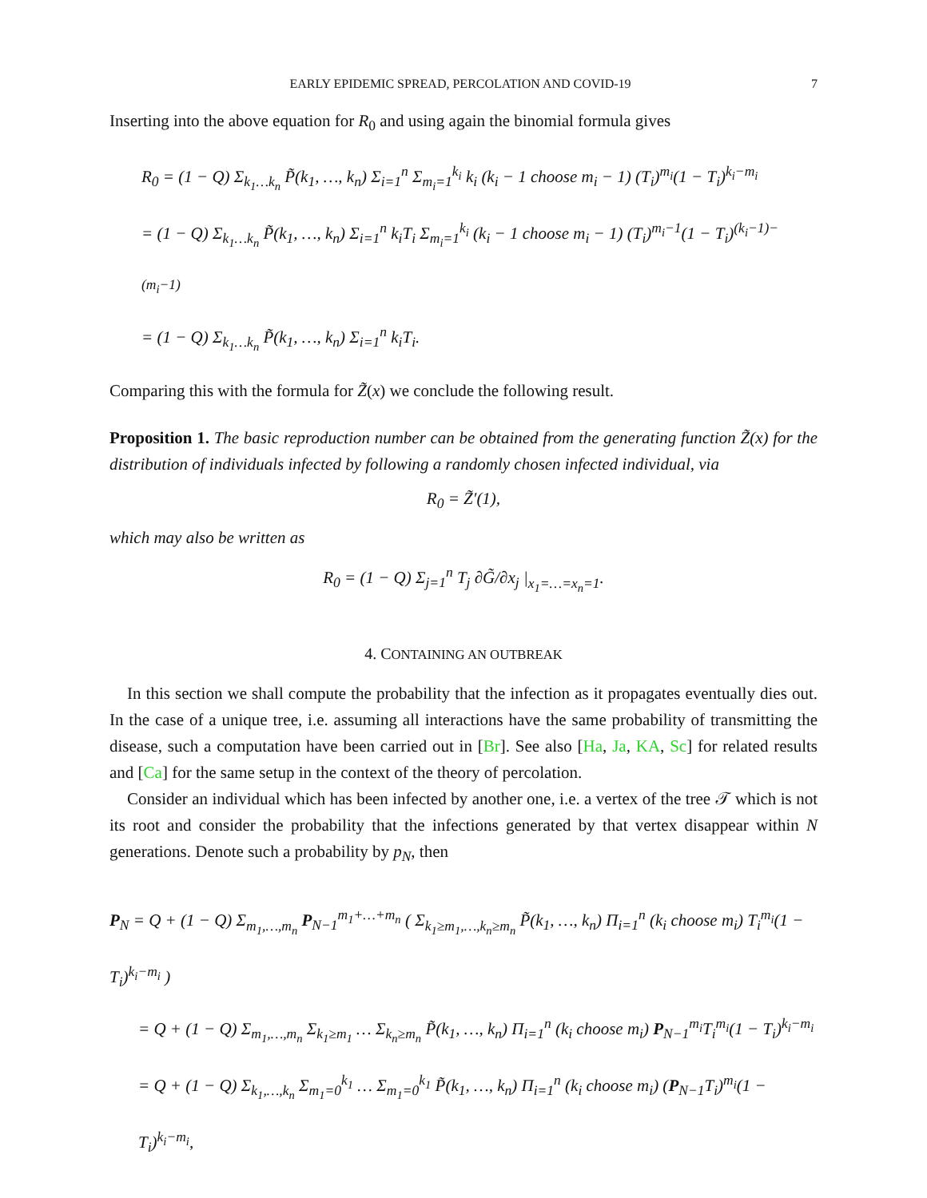EARLY EPIDEMIC SPREAD, PERCOLATION AND COVID-19 7
Inserting into the above equation for R<sub>0</sub> and using again the binomial formula gives
R<sub>0</sub> = (1 − Q) Σ<sub>k<sub>1</sub>…k<sub>n</sub></sub> P̃(k<sub>1</sub>, …, k<sub>n</sub>) Σ<sub>i=1</sub><sup>n</sup> Σ<sub>m<sub>i</sub>=1</sub><sup>k<sub>i</sub></sup> k<sub>i</sub> (k<sub>i</sub> − 1 choose m<sub>i</sub> − 1) (T<sub>i</sub>)<sup>m<sub>i</sub></sup>(1 − T<sub>i</sub>)<sup>k<sub>i</sub>−m<sub>i</sub></sup>
= (1 − Q) Σ<sub>k<sub>1</sub>…k<sub>n</sub></sub> P̃(k<sub>1</sub>, …, k<sub>n</sub>) Σ<sub>i=1</sub><sup>n</sup> k<sub>i</sub>T<sub>i</sub> Σ<sub>m<sub>i</sub>=1</sub><sup>k<sub>i</sub></sup> (k<sub>i</sub> − 1 choose m<sub>i</sub> − 1) (T<sub>i</sub>)<sup>m<sub>i</sub>−1</sup>(1 − T<sub>i</sub>)<sup>(k<sub>i</sub>−1)−(m<sub>i</sub>−1)</sup>
= (1 − Q) Σ<sub>k<sub>1</sub>…k<sub>n</sub></sub> P̃(k<sub>1</sub>, …, k<sub>n</sub>) Σ<sub>i=1</sub><sup>n</sup> k<sub>i</sub>T<sub>i</sub>.
Comparing this with the formula for Z̃(x) we conclude the following result.
Proposition 1. The basic reproduction number can be obtained from the generating function Z̃(x) for the distribution of individuals infected by following a randomly chosen infected individual, via
R<sub>0</sub> = Z̃′(1),
which may also be written as
R<sub>0</sub> = (1 − Q) Σ<sub>j=1</sub><sup>n</sup> T<sub>j</sub> ∂G̃/∂x<sub>j</sub> |<sub>x<sub>1</sub>=…=x<sub>n</sub>=1</sub>.
4. CONTAINING AN OUTBREAK
In this section we shall compute the probability that the infection as it propagates eventually dies out. In the case of a unique tree, i.e. assuming all interactions have the same probability of transmitting the disease, such a computation have been carried out in [Br]. See also [Ha, Ja, KA, Sc] for related results and [Ca] for the same setup in the context of the theory of percolation.
Consider an individual which has been infected by another one, i.e. a vertex of the tree 𝒯 which is not its root and consider the probability that the infections generated by that vertex disappear within N generations. Denote such a probability by p<sub>N</sub>, then
P<sub>N</sub> = Q + (1 − Q) Σ<sub>m<sub>1</sub>,…,m<sub>n</sub></sub> P<sub>N−1</sub><sup>m<sub>1</sub>+…+m<sub>n</sub></sup> ( Σ<sub>k<sub>1</sub>≥m<sub>1</sub>,…,k<sub>n</sub>≥m<sub>n</sub></sub> P̃(k<sub>1</sub>, …, k<sub>n</sub>) Π<sub>i=1</sub><sup>n</sup> (k<sub>i</sub> choose m<sub>i</sub>) T<sub>i</sub><sup>m<sub>i</sub></sup>(1 − T<sub>i</sub>)<sup>k<sub>i</sub>−m<sub>i</sub></sup> )
= Q + (1 − Q) Σ<sub>m<sub>1</sub>,…,m<sub>n</sub></sub> Σ<sub>k<sub>1</sub>≥m<sub>1</sub></sub> … Σ<sub>k<sub>n</sub>≥m<sub>n</sub></sub> P̃(k<sub>1</sub>, …, k<sub>n</sub>) Π<sub>i=1</sub><sup>n</sup> (k<sub>i</sub> choose m<sub>i</sub>) P<sub>N−1</sub><sup>m<sub>i</sub></sup>T<sub>i</sub><sup>m<sub>i</sub></sup>(1 − T<sub>i</sub>)<sup>k<sub>i</sub>−m<sub>i</sub></sup>
= Q + (1 − Q) Σ<sub>k<sub>1</sub>,…,k<sub>n</sub></sub> Σ<sub>m<sub>1</sub>=0</sub><sup>k<sub>1</sub></sup> … Σ<sub>m<sub>1</sub>=0</sub><sup>k<sub>1</sub></sup> P̃(k<sub>1</sub>, …, k<sub>n</sub>) Π<sub>i=1</sub><sup>n</sup> (k<sub>i</sub> choose m<sub>i</sub>) (P<sub>N−1</sub>T<sub>i</sub>)<sup>m<sub>i</sub></sup>(1 − T<sub>i</sub>)<sup>k<sub>i</sub>−m<sub>i</sub></sup>,